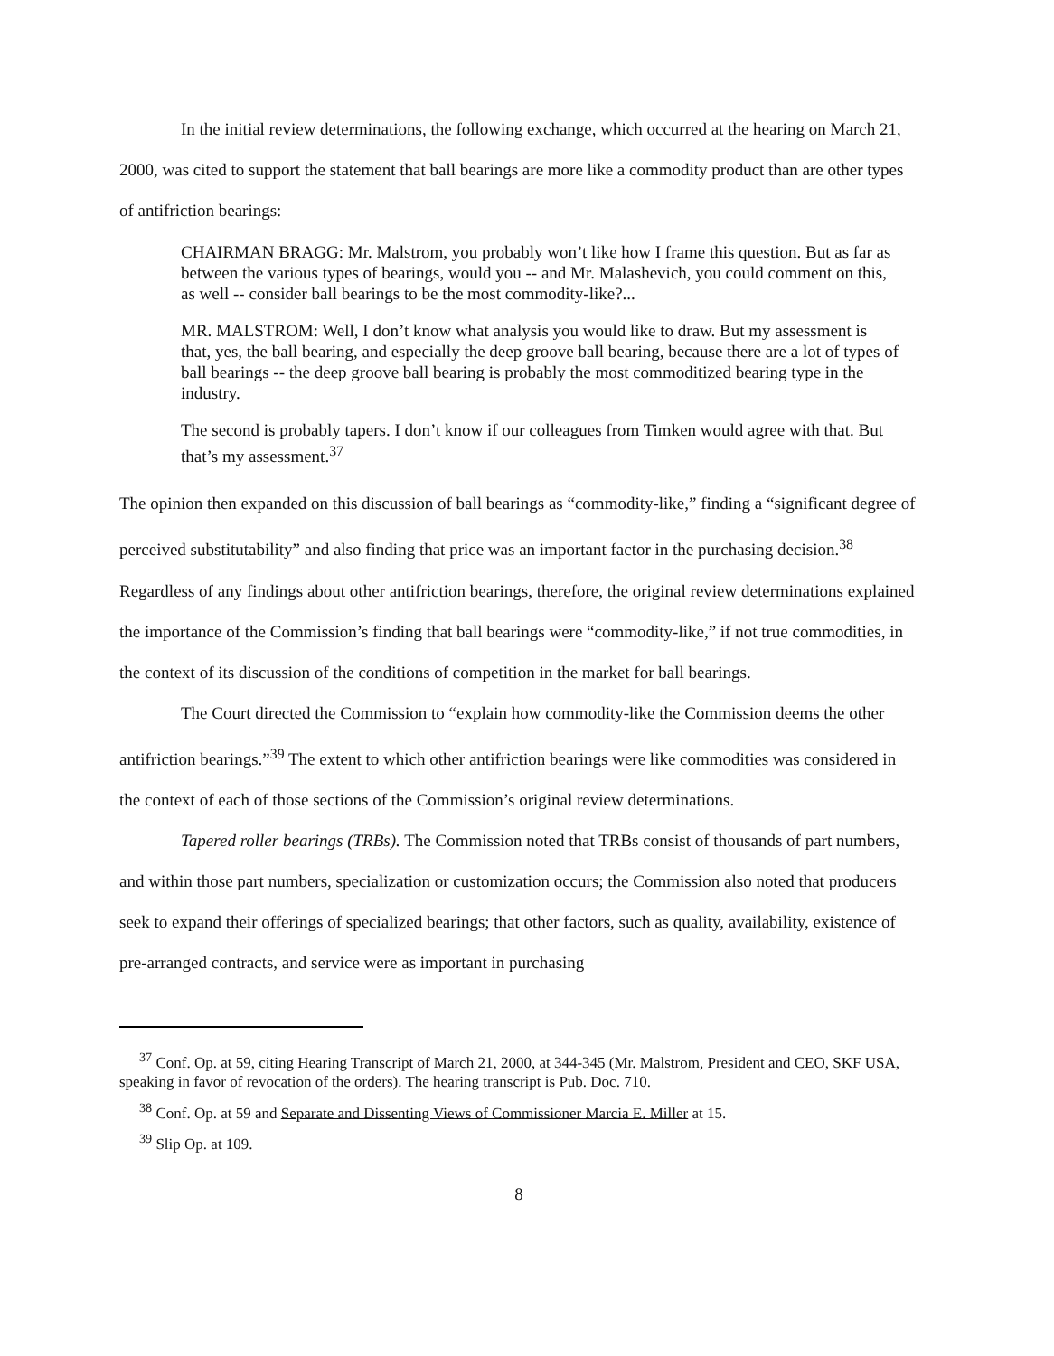In the initial review determinations, the following exchange, which occurred at the hearing on March 21, 2000, was cited to support the statement that ball bearings are more like a commodity product than are other types of antifriction bearings:
CHAIRMAN BRAGG: Mr. Malstrom, you probably won’t like how I frame this question. But as far as between the various types of bearings, would you -- and Mr. Malashevich, you could comment on this, as well -- consider ball bearings to be the most commodity-like?...
MR. MALSTROM: Well, I don’t know what analysis you would like to draw. But my assessment is that, yes, the ball bearing, and especially the deep groove ball bearing, because there are a lot of types of ball bearings -- the deep groove ball bearing is probably the most commoditized bearing type in the industry.
The second is probably tapers. I don’t know if our colleagues from Timken would agree with that. But that’s my assessment.<sup>37</sup>
The opinion then expanded on this discussion of ball bearings as “commodity-like,” finding a “significant degree of perceived substitutability” and also finding that price was an important factor in the purchasing decision.<sup>38</sup> Regardless of any findings about other antifriction bearings, therefore, the original review determinations explained the importance of the Commission’s finding that ball bearings were “commodity-like,” if not true commodities, in the context of its discussion of the conditions of competition in the market for ball bearings.
The Court directed the Commission to “explain how commodity-like the Commission deems the other antifriction bearings.”<sup>39</sup> The extent to which other antifriction bearings were like commodities was considered in the context of each of those sections of the Commission’s original review determinations.
Tapered roller bearings (TRBs). The Commission noted that TRBs consist of thousands of part numbers, and within those part numbers, specialization or customization occurs; the Commission also noted that producers seek to expand their offerings of specialized bearings; that other factors, such as quality, availability, existence of pre-arranged contracts, and service were as important in purchasing
<sup>37</sup> Conf. Op. at 59, citing Hearing Transcript of March 21, 2000, at 344-345 (Mr. Malstrom, President and CEO, SKF USA, speaking in favor of revocation of the orders). The hearing transcript is Pub. Doc. 710.
<sup>38</sup> Conf. Op. at 59 and Separate and Dissenting Views of Commissioner Marcia E. Miller at 15.
<sup>39</sup> Slip Op. at 109.
8